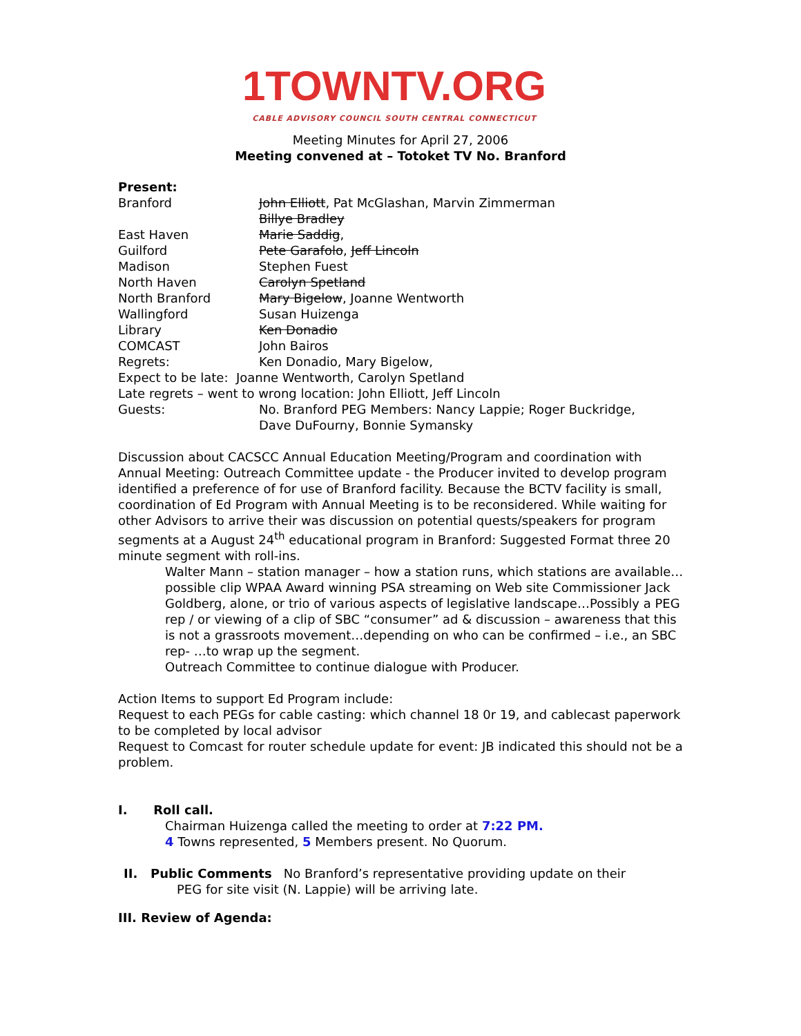1TOWNTV.ORG
CABLE ADVISORY COUNCIL SOUTH CENTRAL CONNECTICUT
Meeting Minutes for April 27, 2006
Meeting convened at – Totoket TV No. Branford
Present:
| Branford | John Elliott , Pat McGlashan, Marvin Zimmerman Billye Bradley |
| East Haven | Marie Saddig , |
| Guilford | Pete Garafolo , Jeff Lincoln |
| Madison | Stephen Fuest |
| North Haven | Carolyn Spetland |
| North Branford | Mary Bigelow , Joanne Wentworth |
| Wallingford | Susan Huizenga |
| Library | Ken Donadio |
| COMCAST | John Bairos |
| Regrets: | Ken Donadio, Mary Bigelow, |
| Expect to be late: Joanne Wentworth, Carolyn Spetland | |
| Late regrets – went to wrong location: John Elliott, Jeff Lincoln | |
| Guests: | No. Branford PEG Members: Nancy Lappie; Roger Buckridge, Dave DuFourny, Bonnie Symansky |
Discussion about CACSCC Annual Education Meeting/Program and coordination with Annual Meeting: Outreach Committee update - the Producer invited to develop program identified a preference of for use of Branford facility. Because the BCTV facility is small, coordination of Ed Program with Annual Meeting is to be reconsidered. While waiting for other Advisors to arrive their was discussion on potential quests/speakers for program segments at a August 24<sup>th</sup> educational program in Branford: Suggested Format three 20 minute segment with roll-ins.
Walter Mann – station manager – how a station runs, which stations are available… possible clip WPAA Award winning PSA streaming on Web site Commissioner Jack Goldberg, alone, or trio of various aspects of legislative landscape…Possibly a PEG rep / or viewing of a clip of SBC “consumer” ad & discussion – awareness that this is not a grassroots movement…depending on who can be confirmed – i.e., an SBC rep- …to wrap up the segment.
Outreach Committee to continue dialogue with Producer.
Action Items to support Ed Program include:
Request to each PEGs for cable casting: which channel 18 0r 19, and cablecast paperwork to be completed by local advisor
Request to Comcast for router schedule update for event: JB indicated this should not be a problem.
I. Roll call.
Chairman Huizenga called the meeting to order at 7:22 PM.
4 Towns represented, 5 Members present. No Quorum.
II. Public Comments No Branford’s representative providing update on their
PEG for site visit (N. Lappie) will be arriving late.
III. Review of Agenda: